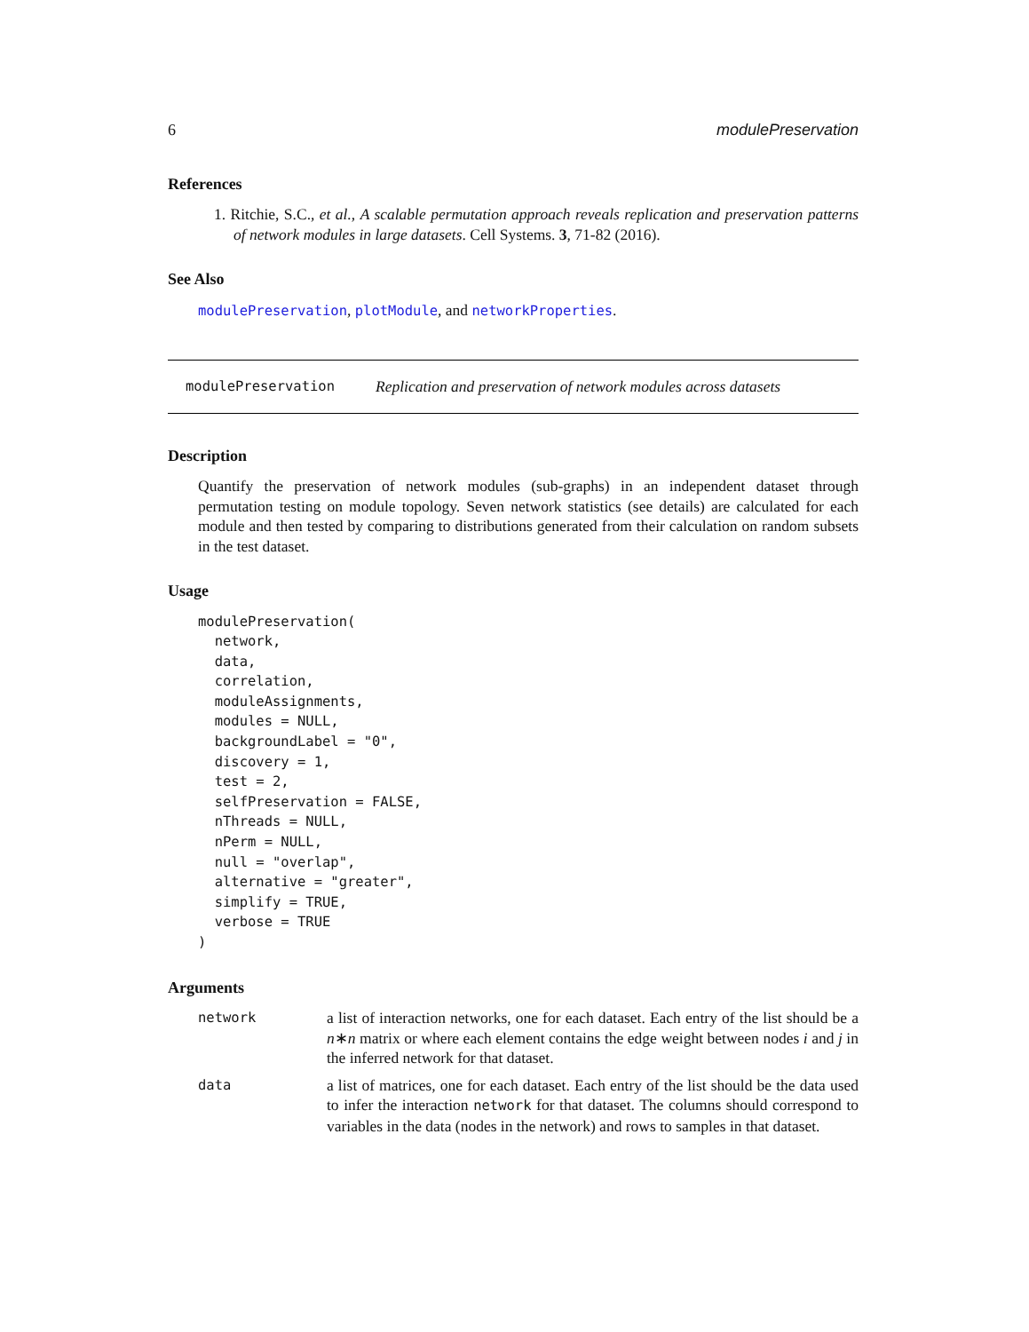6 modulePreservation
References
1. Ritchie, S.C., et al., A scalable permutation approach reveals replication and preservation patterns of network modules in large datasets. Cell Systems. 3, 71-82 (2016).
See Also
modulePreservation, plotModule, and networkProperties.
modulePreservation Replication and preservation of network modules across datasets
Description
Quantify the preservation of network modules (sub-graphs) in an independent dataset through permutation testing on module topology. Seven network statistics (see details) are calculated for each module and then tested by comparing to distributions generated from their calculation on random subsets in the test dataset.
Usage
modulePreservation(
  network,
  data,
  correlation,
  moduleAssignments,
  modules = NULL,
  backgroundLabel = "0",
  discovery = 1,
  test = 2,
  selfPreservation = FALSE,
  nThreads = NULL,
  nPerm = NULL,
  null = "overlap",
  alternative = "greater",
  simplify = TRUE,
  verbose = TRUE
)
Arguments
| network | a list of interaction networks, one for each dataset. Each entry of the list should be a n ∗ n matrix or where each element contains the edge weight between nodes i and j in the inferred network for that dataset. |
| data | a list of matrices, one for each dataset. Each entry of the list should be the data used to infer the interaction network for that dataset. The columns should correspond to variables in the data (nodes in the network) and rows to samples in that dataset. |